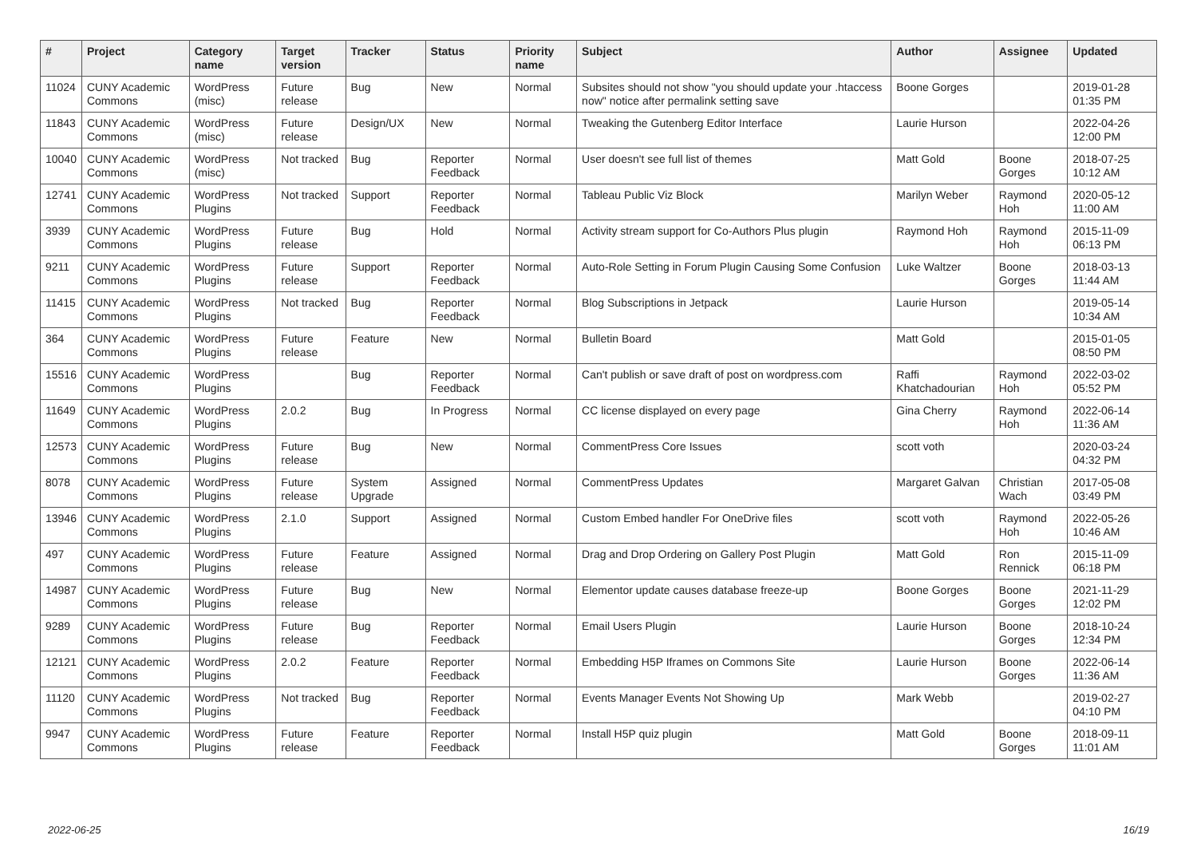| # | Project | Category name | Target version | Tracker | Status | Priority name | Subject | Author | Assignee | Updated |
| --- | --- | --- | --- | --- | --- | --- | --- | --- | --- | --- |
| 11024 | CUNY Academic Commons | WordPress (misc) | Future release | Bug | New | Normal | Subsites should not show "you should update your .htaccess now" notice after permalink setting save | Boone Gorges | | 2019-01-28 01:35 PM |
| 11843 | CUNY Academic Commons | WordPress (misc) | Future release | Design/UX | New | Normal | Tweaking the Gutenberg Editor Interface | Laurie Hurson | | 2022-04-26 12:00 PM |
| 10040 | CUNY Academic Commons | WordPress (misc) | Not tracked | Bug | Reporter Feedback | Normal | User doesn't see full list of themes | Matt Gold | Boone Gorges | 2018-07-25 10:12 AM |
| 12741 | CUNY Academic Commons | WordPress Plugins | Not tracked | Support | Reporter Feedback | Normal | Tableau Public Viz Block | Marilyn Weber | Raymond Hoh | 2020-05-12 11:00 AM |
| 3939 | CUNY Academic Commons | WordPress Plugins | Future release | Bug | Hold | Normal | Activity stream support for Co-Authors Plus plugin | Raymond Hoh | Raymond Hoh | 2015-11-09 06:13 PM |
| 9211 | CUNY Academic Commons | WordPress Plugins | Future release | Support | Reporter Feedback | Normal | Auto-Role Setting in Forum Plugin Causing Some Confusion | Luke Waltzer | Boone Gorges | 2018-03-13 11:44 AM |
| 11415 | CUNY Academic Commons | WordPress Plugins | Not tracked | Bug | Reporter Feedback | Normal | Blog Subscriptions in Jetpack | Laurie Hurson | | 2019-05-14 10:34 AM |
| 364 | CUNY Academic Commons | WordPress Plugins | Future release | Feature | New | Normal | Bulletin Board | Matt Gold | | 2015-01-05 08:50 PM |
| 15516 | CUNY Academic Commons | WordPress Plugins | | Bug | Reporter Feedback | Normal | Can't publish or save draft of post on wordpress.com | Raffi Khatchadourian | Raymond Hoh | 2022-03-02 05:52 PM |
| 11649 | CUNY Academic Commons | WordPress Plugins | 2.0.2 | Bug | In Progress | Normal | CC license displayed on every page | Gina Cherry | Raymond Hoh | 2022-06-14 11:36 AM |
| 12573 | CUNY Academic Commons | WordPress Plugins | Future release | Bug | New | Normal | CommentPress Core Issues | scott voth | | 2020-03-24 04:32 PM |
| 8078 | CUNY Academic Commons | WordPress Plugins | Future release | System Upgrade | Assigned | Normal | CommentPress Updates | Margaret Galvan | Christian Wach | 2017-05-08 03:49 PM |
| 13946 | CUNY Academic Commons | WordPress Plugins | 2.1.0 | Support | Assigned | Normal | Custom Embed handler For OneDrive files | scott voth | Raymond Hoh | 2022-05-26 10:46 AM |
| 497 | CUNY Academic Commons | WordPress Plugins | Future release | Feature | Assigned | Normal | Drag and Drop Ordering on Gallery Post Plugin | Matt Gold | Ron Rennick | 2015-11-09 06:18 PM |
| 14987 | CUNY Academic Commons | WordPress Plugins | Future release | Bug | New | Normal | Elementor update causes database freeze-up | Boone Gorges | Boone Gorges | 2021-11-29 12:02 PM |
| 9289 | CUNY Academic Commons | WordPress Plugins | Future release | Bug | Reporter Feedback | Normal | Email Users Plugin | Laurie Hurson | Boone Gorges | 2018-10-24 12:34 PM |
| 12121 | CUNY Academic Commons | WordPress Plugins | 2.0.2 | Feature | Reporter Feedback | Normal | Embedding H5P Iframes on Commons Site | Laurie Hurson | Boone Gorges | 2022-06-14 11:36 AM |
| 11120 | CUNY Academic Commons | WordPress Plugins | Not tracked | Bug | Reporter Feedback | Normal | Events Manager Events Not Showing Up | Mark Webb | | 2019-02-27 04:10 PM |
| 9947 | CUNY Academic Commons | WordPress Plugins | Future release | Feature | Reporter Feedback | Normal | Install H5P quiz plugin | Matt Gold | Boone Gorges | 2018-09-11 11:01 AM |
2022-06-25 16/19